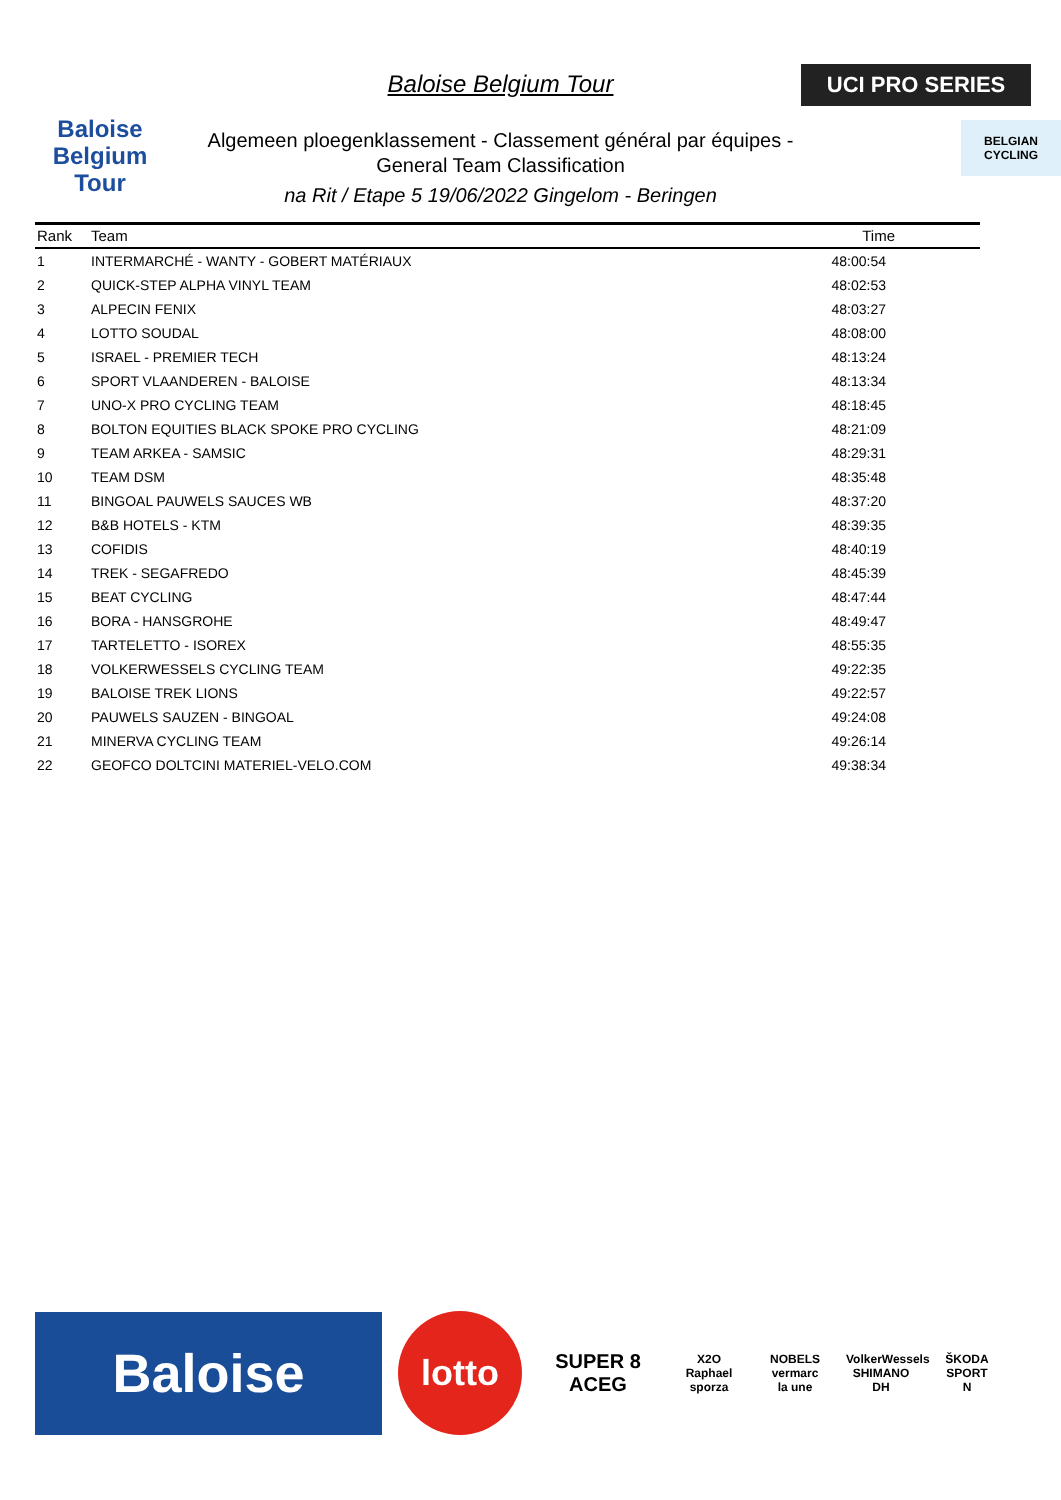Baloise
Belgium
Tour
Baloise Belgium Tour
Algemeen ploegenklassement - Classement général par équipes -
General Team Classification
na Rit / Etape 5 19/06/2022 Gingelom - Beringen
UCI PRO SERIES
BELGIAN CYCLING
| Rank | Team | Time |
| --- | --- | --- |
| 1 | INTERMARCHÉ - WANTY - GOBERT MATÉRIAUX | 48:00:54 |
| 2 | QUICK-STEP ALPHA VINYL TEAM | 48:02:53 |
| 3 | ALPECIN FENIX | 48:03:27 |
| 4 | LOTTO SOUDAL | 48:08:00 |
| 5 | ISRAEL - PREMIER TECH | 48:13:24 |
| 6 | SPORT VLAANDEREN - BALOISE | 48:13:34 |
| 7 | UNO-X PRO CYCLING TEAM | 48:18:45 |
| 8 | BOLTON EQUITIES BLACK SPOKE PRO CYCLING | 48:21:09 |
| 9 | TEAM ARKEA - SAMSIC | 48:29:31 |
| 10 | TEAM DSM | 48:35:48 |
| 11 | BINGOAL PAUWELS SAUCES WB | 48:37:20 |
| 12 | B&B HOTELS - KTM | 48:39:35 |
| 13 | COFIDIS | 48:40:19 |
| 14 | TREK - SEGAFREDO | 48:45:39 |
| 15 | BEAT CYCLING | 48:47:44 |
| 16 | BORA - HANSGROHE | 48:49:47 |
| 17 | TARTELETTO - ISOREX | 48:55:35 |
| 18 | VOLKERWESSELS CYCLING TEAM | 49:22:35 |
| 19 | BALOISE TREK LIONS | 49:22:57 |
| 20 | PAUWELS SAUZEN - BINGOAL | 49:24:08 |
| 21 | MINERVA CYCLING TEAM | 49:26:14 |
| 22 | GEOFCO DOLTCINI MATERIEL-VELO.COM | 49:38:34 |
Baloise
lotto
SUPER 8
ACEG
X2O
Raphael
sporza
NOBELS
vermarc
la une
VolkerWessels
SHIMANO
DH
ŠKODA
SPORT
N